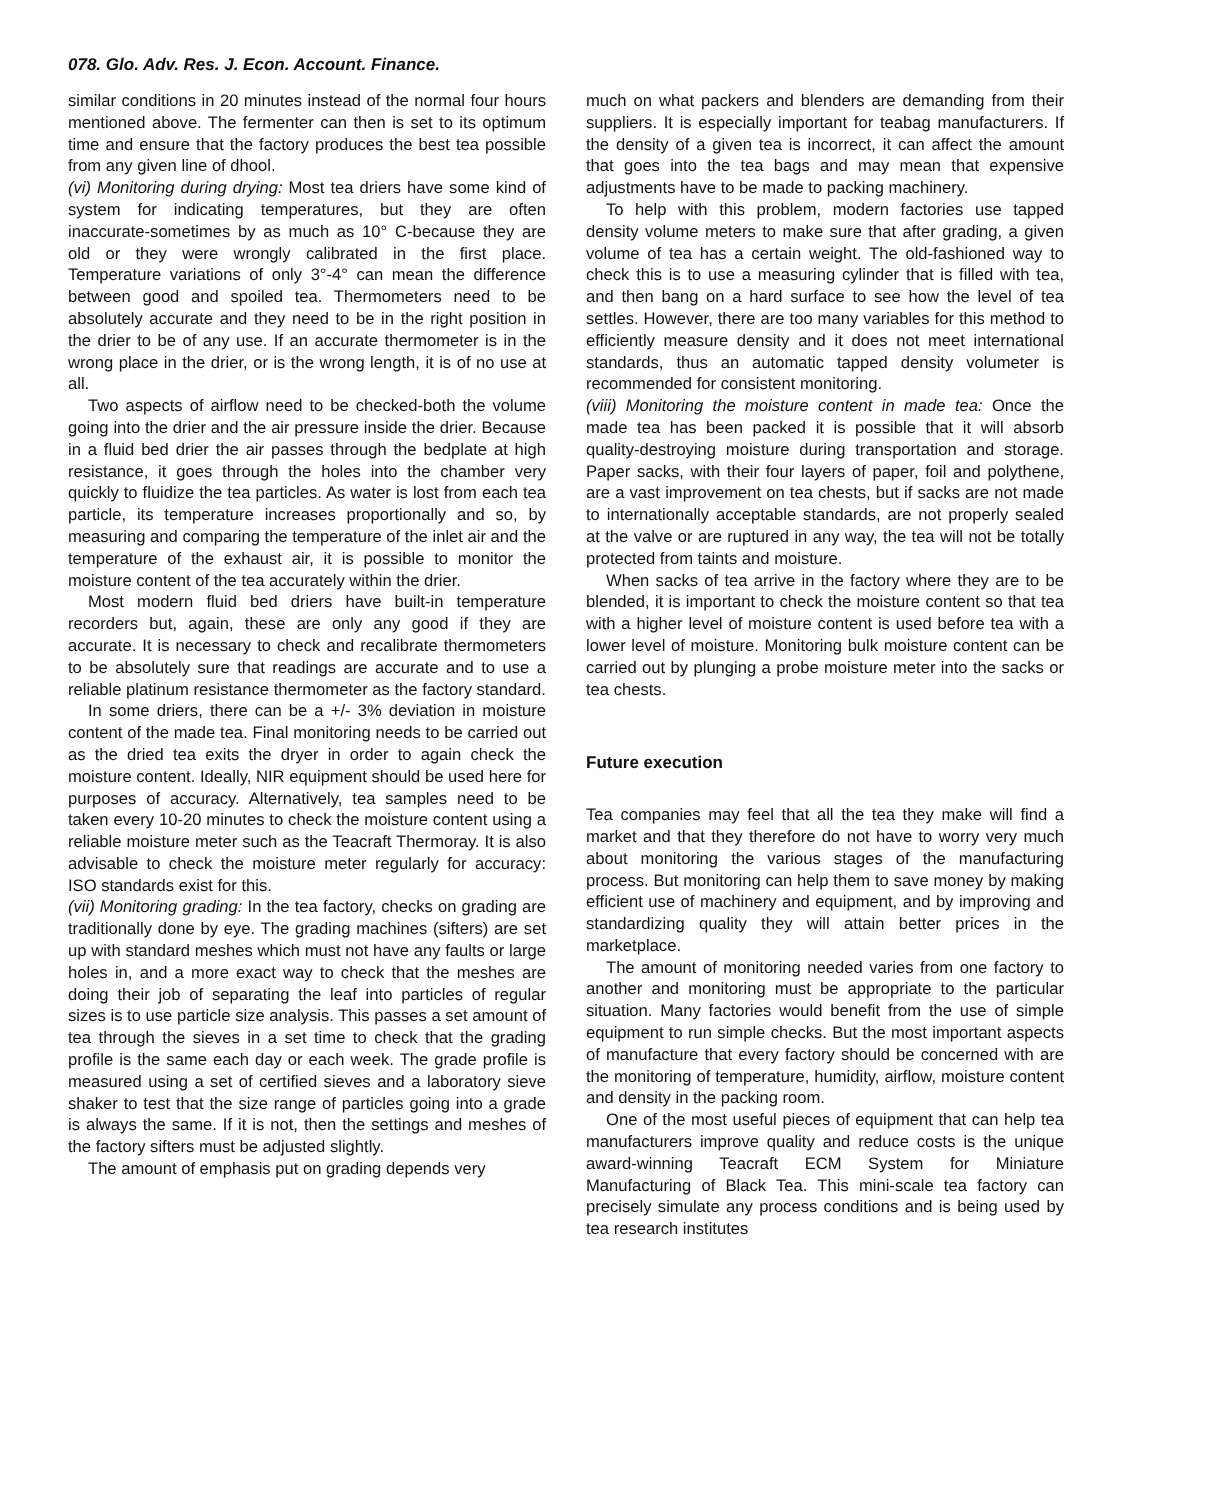078. Glo. Adv. Res. J. Econ. Account. Finance.
similar conditions in 20 minutes instead of the normal four hours mentioned above. The fermenter can then is set to its optimum time and ensure that the factory produces the best tea possible from any given line of dhool.
(vi) Monitoring during drying: Most tea driers have some kind of system for indicating temperatures, but they are often inaccurate-sometimes by as much as 10° C-because they are old or they were wrongly calibrated in the first place. Temperature variations of only 3°-4° can mean the difference between good and spoiled tea. Thermometers need to be absolutely accurate and they need to be in the right position in the drier to be of any use. If an accurate thermometer is in the wrong place in the drier, or is the wrong length, it is of no use at all.
Two aspects of airflow need to be checked-both the volume going into the drier and the air pressure inside the drier. Because in a fluid bed drier the air passes through the bedplate at high resistance, it goes through the holes into the chamber very quickly to fluidize the tea particles. As water is lost from each tea particle, its temperature increases proportionally and so, by measuring and comparing the temperature of the inlet air and the temperature of the exhaust air, it is possible to monitor the moisture content of the tea accurately within the drier.
Most modern fluid bed driers have built-in temperature recorders but, again, these are only any good if they are accurate. It is necessary to check and recalibrate thermometers to be absolutely sure that readings are accurate and to use a reliable platinum resistance thermometer as the factory standard.
In some driers, there can be a +/- 3% deviation in moisture content of the made tea. Final monitoring needs to be carried out as the dried tea exits the dryer in order to again check the moisture content. Ideally, NIR equipment should be used here for purposes of accuracy. Alternatively, tea samples need to be taken every 10-20 minutes to check the moisture content using a reliable moisture meter such as the Teacraft Thermoray. It is also advisable to check the moisture meter regularly for accuracy: ISO standards exist for this.
(vii) Monitoring grading: In the tea factory, checks on grading are traditionally done by eye. The grading machines (sifters) are set up with standard meshes which must not have any faults or large holes in, and a more exact way to check that the meshes are doing their job of separating the leaf into particles of regular sizes is to use particle size analysis. This passes a set amount of tea through the sieves in a set time to check that the grading profile is the same each day or each week. The grade profile is measured using a set of certified sieves and a laboratory sieve shaker to test that the size range of particles going into a grade is always the same. If it is not, then the settings and meshes of the factory sifters must be adjusted slightly.
The amount of emphasis put on grading depends very
much on what packers and blenders are demanding from their suppliers. It is especially important for teabag manufacturers. If the density of a given tea is incorrect, it can affect the amount that goes into the tea bags and may mean that expensive adjustments have to be made to packing machinery.
To help with this problem, modern factories use tapped density volume meters to make sure that after grading, a given volume of tea has a certain weight. The old-fashioned way to check this is to use a measuring cylinder that is filled with tea, and then bang on a hard surface to see how the level of tea settles. However, there are too many variables for this method to efficiently measure density and it does not meet international standards, thus an automatic tapped density volumeter is recommended for consistent monitoring.
(viii) Monitoring the moisture content in made tea: Once the made tea has been packed it is possible that it will absorb quality-destroying moisture during transportation and storage. Paper sacks, with their four layers of paper, foil and polythene, are a vast improvement on tea chests, but if sacks are not made to internationally acceptable standards, are not properly sealed at the valve or are ruptured in any way, the tea will not be totally protected from taints and moisture.
When sacks of tea arrive in the factory where they are to be blended, it is important to check the moisture content so that tea with a higher level of moisture content is used before tea with a lower level of moisture. Monitoring bulk moisture content can be carried out by plunging a probe moisture meter into the sacks or tea chests.
Future execution
Tea companies may feel that all the tea they make will find a market and that they therefore do not have to worry very much about monitoring the various stages of the manufacturing process. But monitoring can help them to save money by making efficient use of machinery and equipment, and by improving and standardizing quality they will attain better prices in the marketplace.
The amount of monitoring needed varies from one factory to another and monitoring must be appropriate to the particular situation. Many factories would benefit from the use of simple equipment to run simple checks. But the most important aspects of manufacture that every factory should be concerned with are the monitoring of temperature, humidity, airflow, moisture content and density in the packing room.
One of the most useful pieces of equipment that can help tea manufacturers improve quality and reduce costs is the unique award-winning Teacraft ECM System for Miniature Manufacturing of Black Tea. This mini-scale tea factory can precisely simulate any process conditions and is being used by tea research institutes